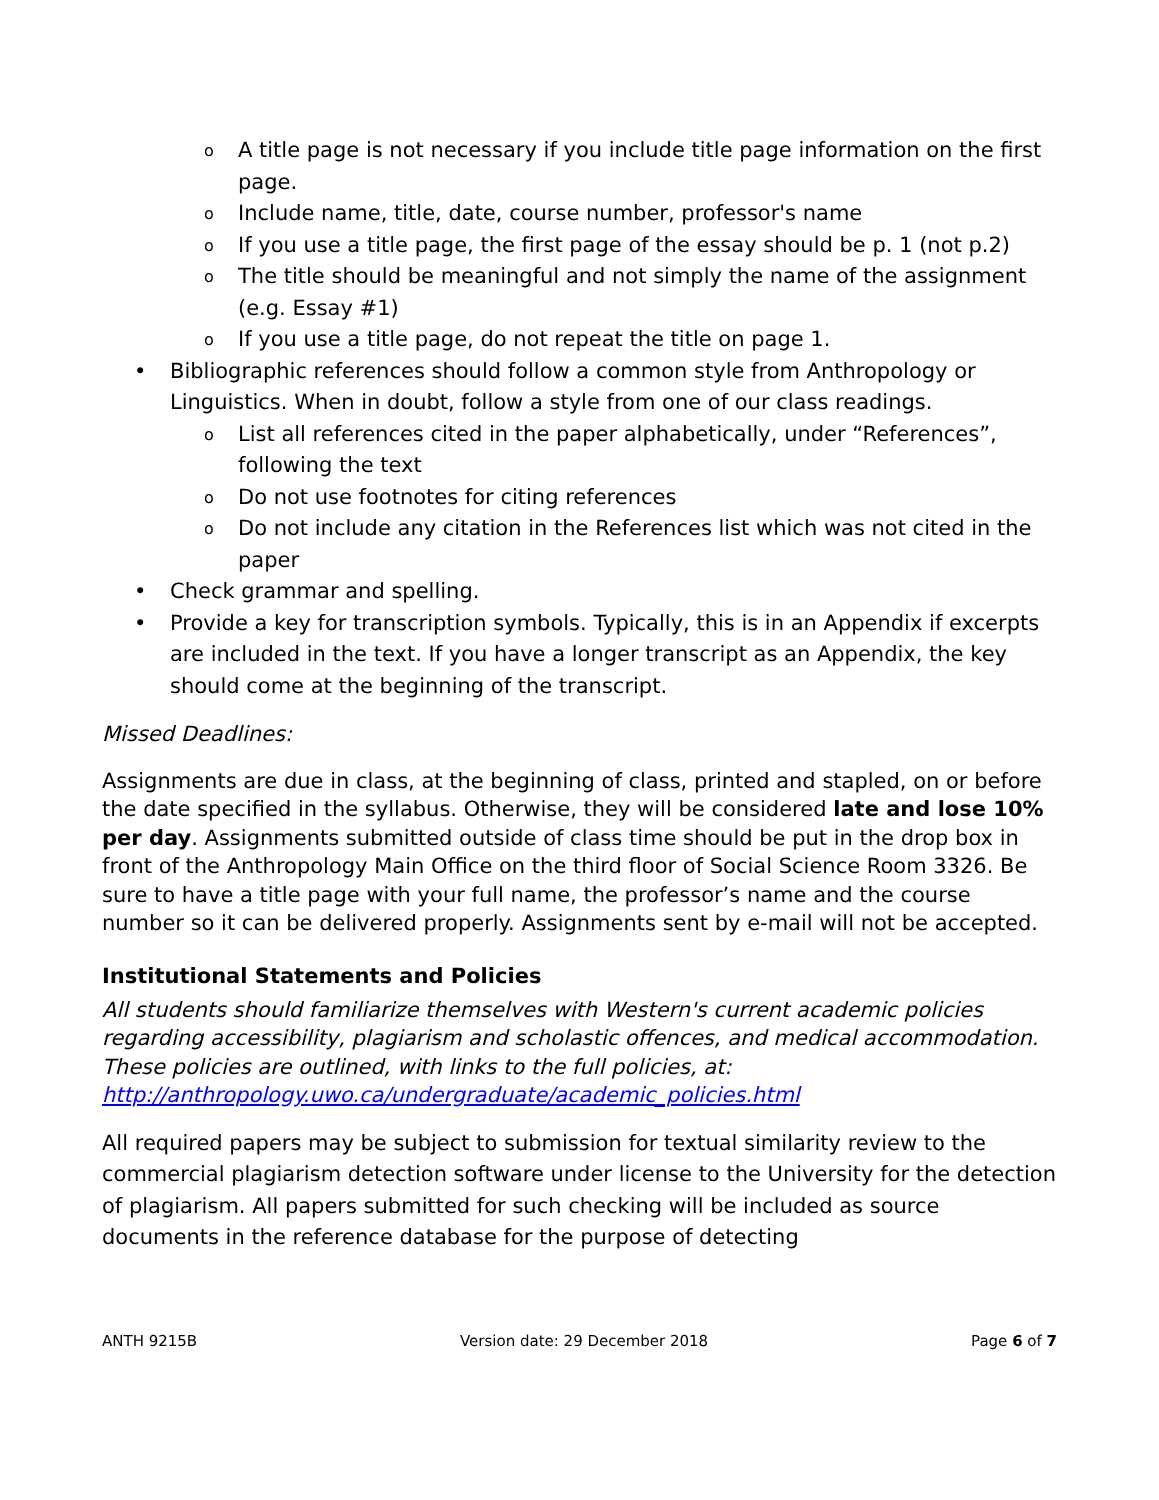o A title page is not necessary if you include title page information on the first page.
o Include name, title, date, course number, professor's name
o If you use a title page, the first page of the essay should be p. 1 (not p.2)
o The title should be meaningful and not simply the name of the assignment (e.g. Essay #1)
o If you use a title page, do not repeat the title on page 1.
• Bibliographic references should follow a common style from Anthropology or Linguistics. When in doubt, follow a style from one of our class readings.
o List all references cited in the paper alphabetically, under “References”, following the text
o Do not use footnotes for citing references
o Do not include any citation in the References list which was not cited in the paper
• Check grammar and spelling.
• Provide a key for transcription symbols. Typically, this is in an Appendix if excerpts are included in the text. If you have a longer transcript as an Appendix, the key should come at the beginning of the transcript.
Missed Deadlines:
Assignments are due in class, at the beginning of class, printed and stapled, on or before the date specified in the syllabus. Otherwise, they will be considered late and lose 10% per day. Assignments submitted outside of class time should be put in the drop box in front of the Anthropology Main Office on the third floor of Social Science Room 3326. Be sure to have a title page with your full name, the professor’s name and the course number so it can be delivered properly. Assignments sent by e-mail will not be accepted.
Institutional Statements and Policies
All students should familiarize themselves with Western's current academic policies regarding accessibility, plagiarism and scholastic offences, and medical accommodation. These policies are outlined, with links to the full policies, at: http://anthropology.uwo.ca/undergraduate/academic_policies.html
All required papers may be subject to submission for textual similarity review to the commercial plagiarism detection software under license to the University for the detection of plagiarism. All papers submitted for such checking will be included as source documents in the reference database for the purpose of detecting
ANTH 9215B Version date: 29 December 2018 Page 6 of 7